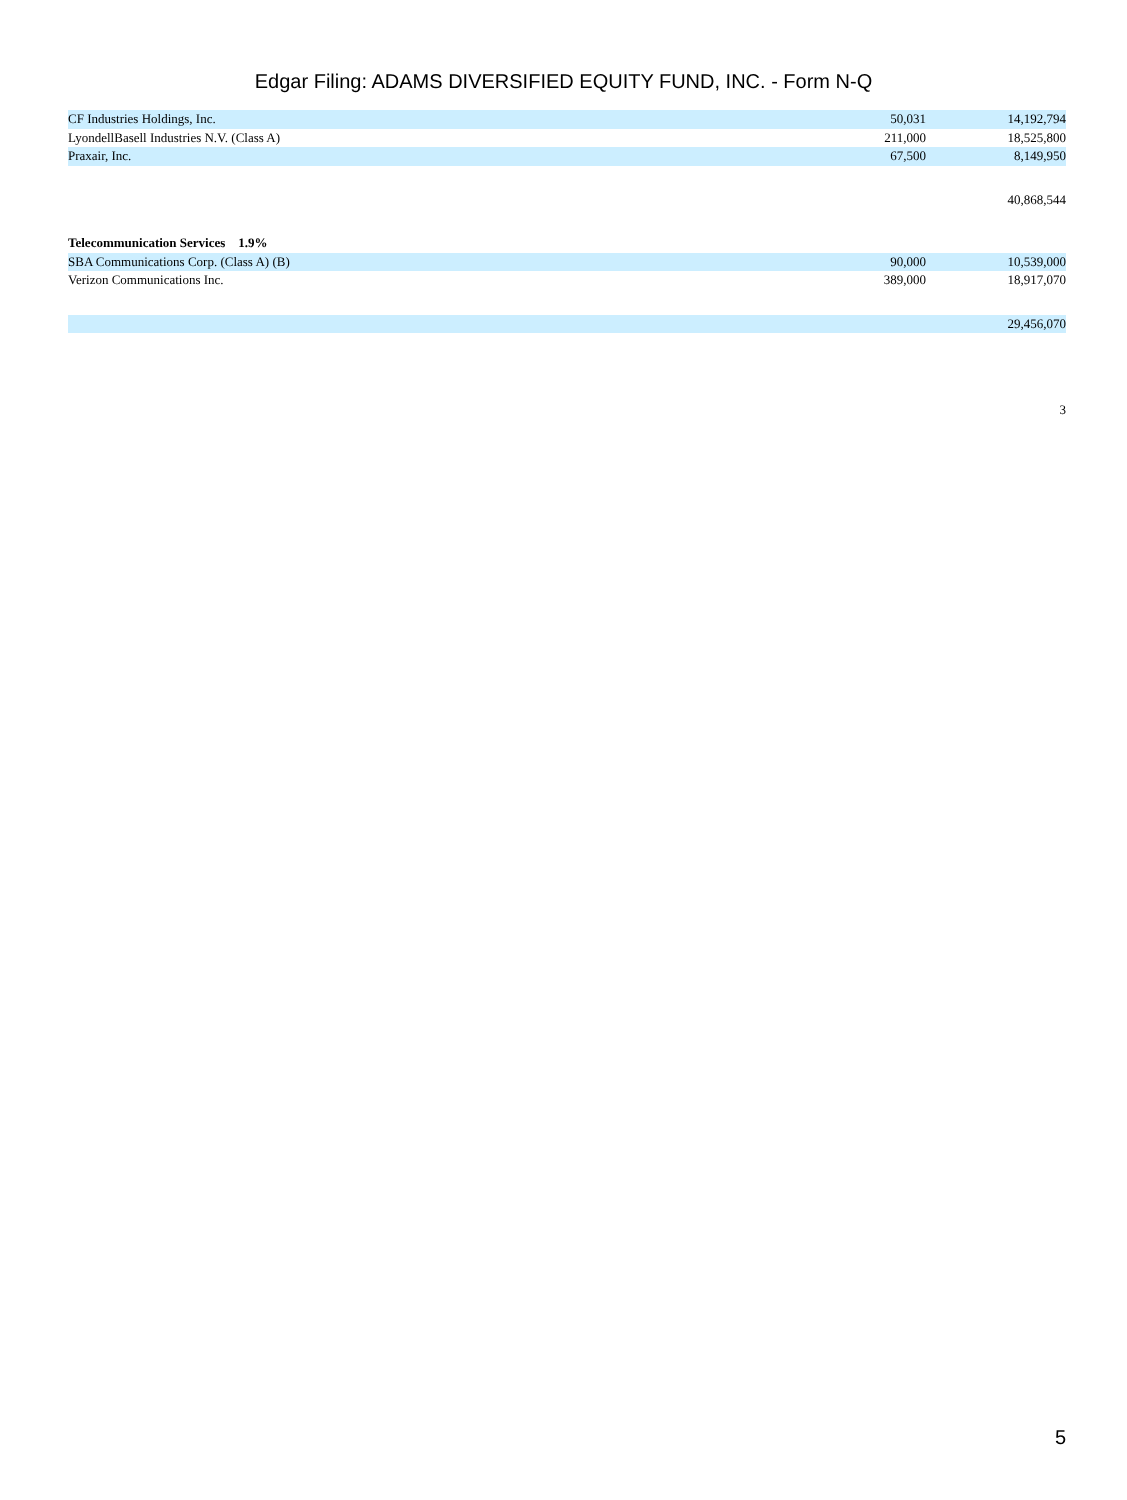Edgar Filing: ADAMS DIVERSIFIED EQUITY FUND, INC. - Form N-Q
| CF Industries Holdings, Inc. | 50,031 | 14,192,794 |
| LyondellBasell Industries N.V. (Class A) | 211,000 | 18,525,800 |
| Praxair, Inc. | 67,500 | 8,149,950 |
| | | 40,868,544 |
| Telecommunication Services 1.9% | | |
| SBA Communications Corp. (Class A) (B) | 90,000 | 10,539,000 |
| Verizon Communications Inc. | 389,000 | 18,917,070 |
| | | 29,456,070 |
3
5